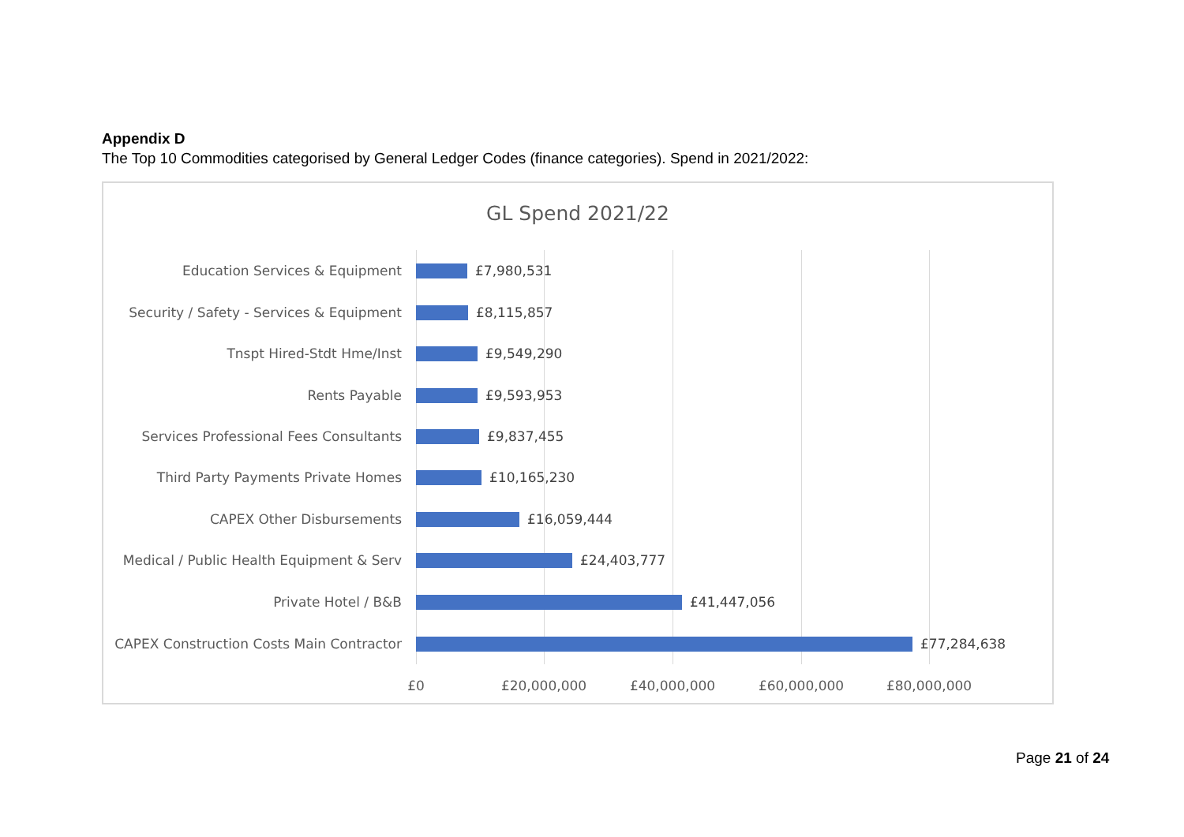Appendix D
The Top 10 Commodities categorised by General Ledger Codes (finance categories). Spend in 2021/2022:
GL Spend 2021/22
Education Services & Equipment £7,980,531
Security / Safety - Services & Equipment £8,115,857
Tnspt Hired-Stdt Hme/Inst £9,549,290
Rents Payable £9,593,953
Services Professional Fees Consultants £9,837,455
Third Party Payments Private Homes £10,165,230
CAPEX Other Disbursements £16,059,444
Medical / Public Health Equipment & Serv £24,403,777
Private Hotel / B&B £41,447,056
CAPEX Construction Costs Main Contractor £77,284,638
£0 £20,000,000 £40,000,000 £60,000,000 £80,000,000
Page 21 of 24